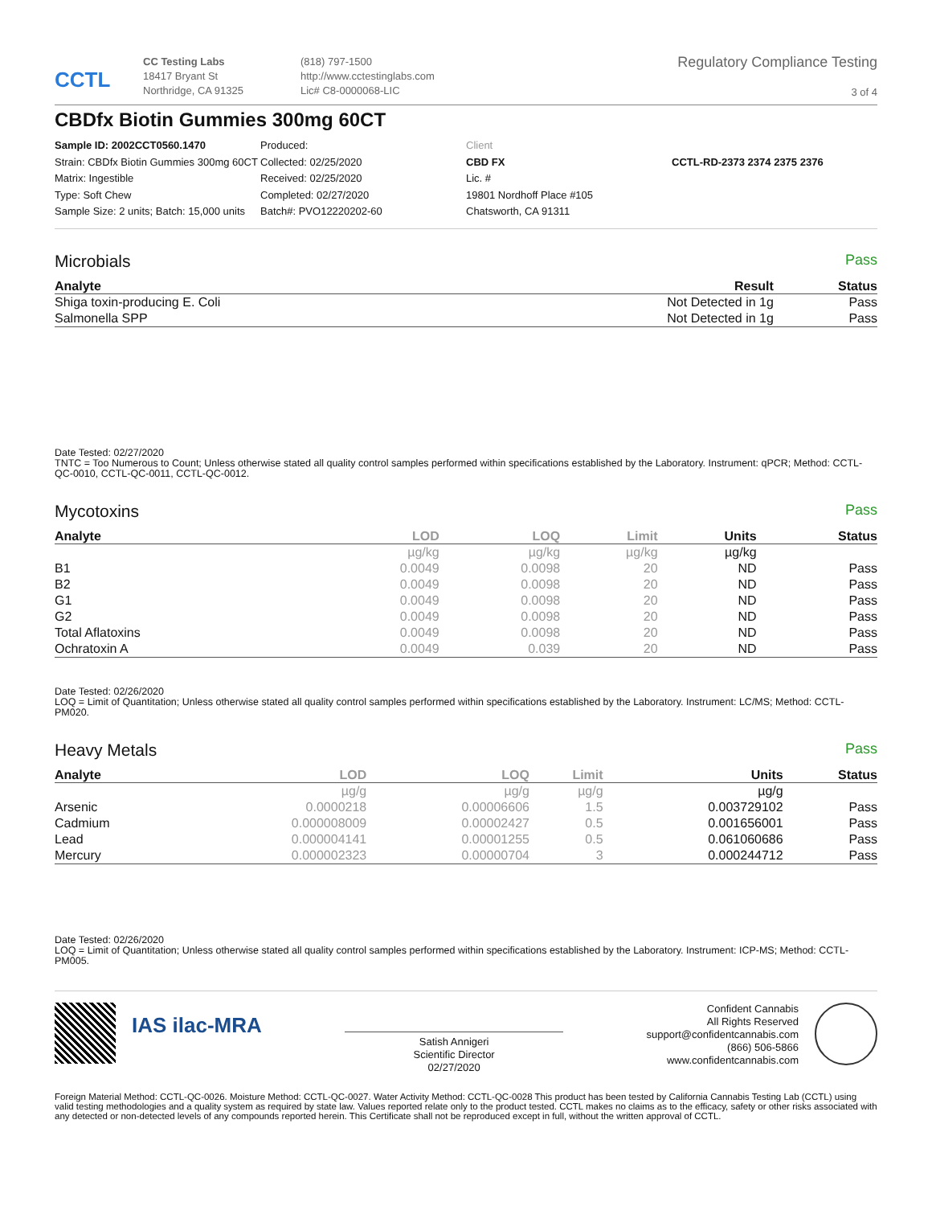CCTL
CC Testing Labs
18417 Bryant St
Northridge, CA 91325
(818) 797-1500
http://www.cctestinglabs.com
Lic# C8-0000068-LIC
Regulatory Compliance Testing
3 of 4
CBDfx Biotin Gummies 300mg 60CT
Sample ID: 2002CCT0560.1470
Strain: CBDfx Biotin Gummies 300mg 60CT
Matrix: Ingestible
Type: Soft Chew
Sample Size: 2 units; Batch: 15,000 units
Produced:
Collected: 02/25/2020
Received: 02/25/2020
Completed: 02/27/2020
Batch#: PVO12220202-60
Client
CBD FX
Lic. #
19801 Nordhoff Place #105
Chatsworth, CA 91311
CCTL-RD-2373 2374 2375 2376
Microbials Pass
| Analyte | Result | Status |
| --- | --- | --- |
| Shiga toxin-producing E. Coli | Not Detected in 1g | Pass |
| Salmonella SPP | Not Detected in 1g | Pass |
Date Tested: 02/27/2020
TNTC = Too Numerous to Count; Unless otherwise stated all quality control samples performed within specifications established by the Laboratory. Instrument: qPCR; Method: CCTL-QC-0010, CCTL-QC-0011, CCTL-QC-0012.
Mycotoxins Pass
| Analyte | LOD | LOQ | Limit | Units | Status |
| --- | --- | --- | --- | --- | --- |
| | µg/kg | µg/kg | µg/kg | µg/kg | |
| B1 | 0.0049 | 0.0098 | 20 | ND | Pass |
| B2 | 0.0049 | 0.0098 | 20 | ND | Pass |
| G1 | 0.0049 | 0.0098 | 20 | ND | Pass |
| G2 | 0.0049 | 0.0098 | 20 | ND | Pass |
| Total Aflatoxins | 0.0049 | 0.0098 | 20 | ND | Pass |
| Ochratoxin A | 0.0049 | 0.039 | 20 | ND | Pass |
Date Tested: 02/26/2020
LOQ = Limit of Quantitation; Unless otherwise stated all quality control samples performed within specifications established by the Laboratory. Instrument: LC/MS; Method: CCTL-PM020.
Heavy Metals Pass
| Analyte | LOD | LOQ | Limit | Units | Status |
| --- | --- | --- | --- | --- | --- |
| | µg/g | µg/g | µg/g | µg/g | |
| Arsenic | 0.0000218 | 0.00006606 | 1.5 | 0.003729102 | Pass |
| Cadmium | 0.000008009 | 0.00002427 | 0.5 | 0.001656001 | Pass |
| Lead | 0.000004141 | 0.00001255 | 0.5 | 0.061060686 | Pass |
| Mercury | 0.000002323 | 0.00000704 | 3 | 0.000244712 | Pass |
Date Tested: 02/26/2020
LOQ = Limit of Quantitation; Unless otherwise stated all quality control samples performed within specifications established by the Laboratory. Instrument: ICP-MS; Method: CCTL-PM005.
IAS ilac-MRA
Satish Annigeri
Scientific Director
02/27/2020
Confident Cannabis
All Rights Reserved
support@confidentcannabis.com
(866) 506-5866
www.confidentcannabis.com
Foreign Material Method: CCTL-QC-0026. Moisture Method: CCTL-QC-0027. Water Activity Method: CCTL-QC-0028 This product has been tested by California Cannabis Testing Lab (CCTL) using valid testing methodologies and a quality system as required by state law. Values reported relate only to the product tested. CCTL makes no claims as to the efficacy, safety or other risks associated with any detected or non-detected levels of any compounds reported herein. This Certificate shall not be reproduced except in full, without the written approval of CCTL.